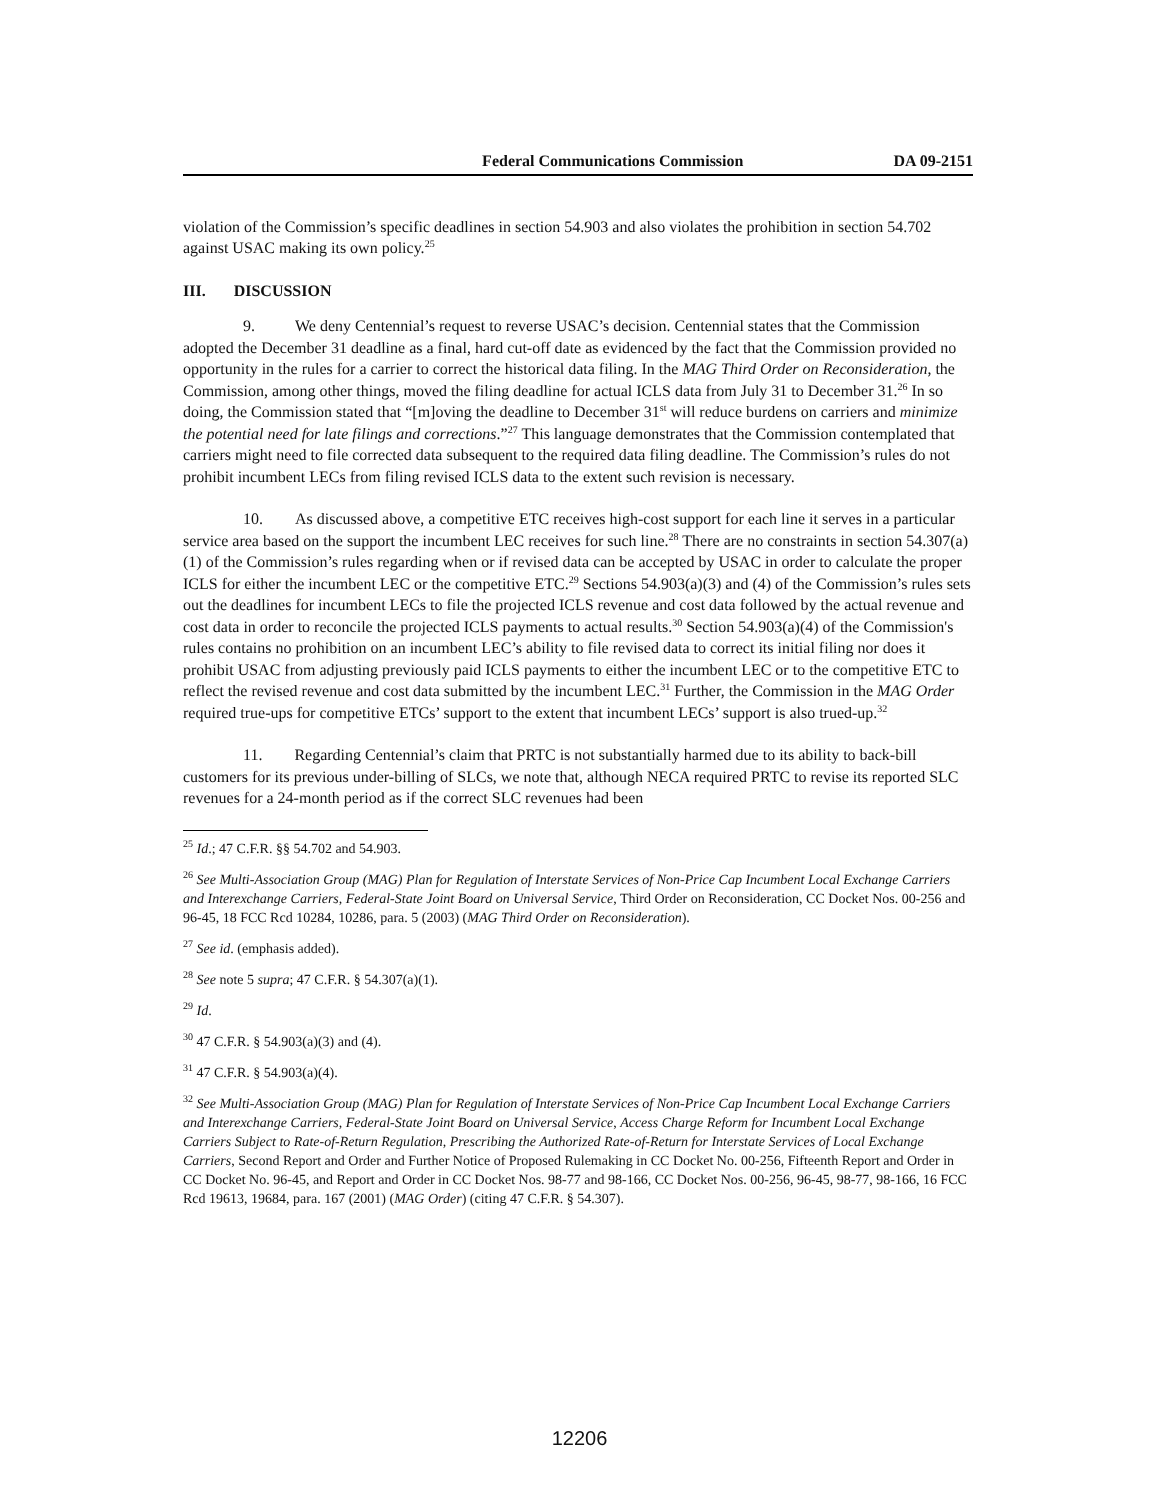Federal Communications Commission DA 09-2151
violation of the Commission’s specific deadlines in section 54.903 and also violates the prohibition in section 54.702 against USAC making its own policy.<sup>25</sup>
III. DISCUSSION
9. We deny Centennial’s request to reverse USAC’s decision. Centennial states that the Commission adopted the December 31 deadline as a final, hard cut-off date as evidenced by the fact that the Commission provided no opportunity in the rules for a carrier to correct the historical data filing. In the MAG Third Order on Reconsideration, the Commission, among other things, moved the filing deadline for actual ICLS data from July 31 to December 31.<sup>26</sup> In so doing, the Commission stated that “[m]oving the deadline to December 31<sup>st</sup> will reduce burdens on carriers and minimize the potential need for late filings and corrections.”<sup>27</sup> This language demonstrates that the Commission contemplated that carriers might need to file corrected data subsequent to the required data filing deadline. The Commission’s rules do not prohibit incumbent LECs from filing revised ICLS data to the extent such revision is necessary.
10. As discussed above, a competitive ETC receives high-cost support for each line it serves in a particular service area based on the support the incumbent LEC receives for such line.<sup>28</sup> There are no constraints in section 54.307(a)(1) of the Commission’s rules regarding when or if revised data can be accepted by USAC in order to calculate the proper ICLS for either the incumbent LEC or the competitive ETC.<sup>29</sup> Sections 54.903(a)(3) and (4) of the Commission’s rules sets out the deadlines for incumbent LECs to file the projected ICLS revenue and cost data followed by the actual revenue and cost data in order to reconcile the projected ICLS payments to actual results.<sup>30</sup> Section 54.903(a)(4) of the Commission's rules contains no prohibition on an incumbent LEC’s ability to file revised data to correct its initial filing nor does it prohibit USAC from adjusting previously paid ICLS payments to either the incumbent LEC or to the competitive ETC to reflect the revised revenue and cost data submitted by the incumbent LEC.<sup>31</sup> Further, the Commission in the MAG Order required true-ups for competitive ETCs’ support to the extent that incumbent LECs’ support is also trued-up.<sup>32</sup>
11. Regarding Centennial’s claim that PRTC is not substantially harmed due to its ability to back-bill customers for its previous under-billing of SLCs, we note that, although NECA required PRTC to revise its reported SLC revenues for a 24-month period as if the correct SLC revenues had been
<sup>25</sup> Id.; 47 C.F.R. §§ 54.702 and 54.903.
<sup>26</sup> See Multi-Association Group (MAG) Plan for Regulation of Interstate Services of Non-Price Cap Incumbent Local Exchange Carriers and Interexchange Carriers, Federal-State Joint Board on Universal Service, Third Order on Reconsideration, CC Docket Nos. 00-256 and 96-45, 18 FCC Rcd 10284, 10286, para. 5 (2003) (MAG Third Order on Reconsideration).
<sup>27</sup> See id. (emphasis added).
<sup>28</sup> See note 5 supra; 47 C.F.R. § 54.307(a)(1).
<sup>29</sup> Id.
<sup>30</sup> 47 C.F.R. § 54.903(a)(3) and (4).
<sup>31</sup> 47 C.F.R. § 54.903(a)(4).
<sup>32</sup> See Multi-Association Group (MAG) Plan for Regulation of Interstate Services of Non-Price Cap Incumbent Local Exchange Carriers and Interexchange Carriers, Federal-State Joint Board on Universal Service, Access Charge Reform for Incumbent Local Exchange Carriers Subject to Rate-of-Return Regulation, Prescribing the Authorized Rate-of-Return for Interstate Services of Local Exchange Carriers, Second Report and Order and Further Notice of Proposed Rulemaking in CC Docket No. 00-256, Fifteenth Report and Order in CC Docket No. 96-45, and Report and Order in CC Docket Nos. 98-77 and 98-166, CC Docket Nos. 00-256, 96-45, 98-77, 98-166, 16 FCC Rcd 19613, 19684, para. 167 (2001) (MAG Order) (citing 47 C.F.R. § 54.307).
12206